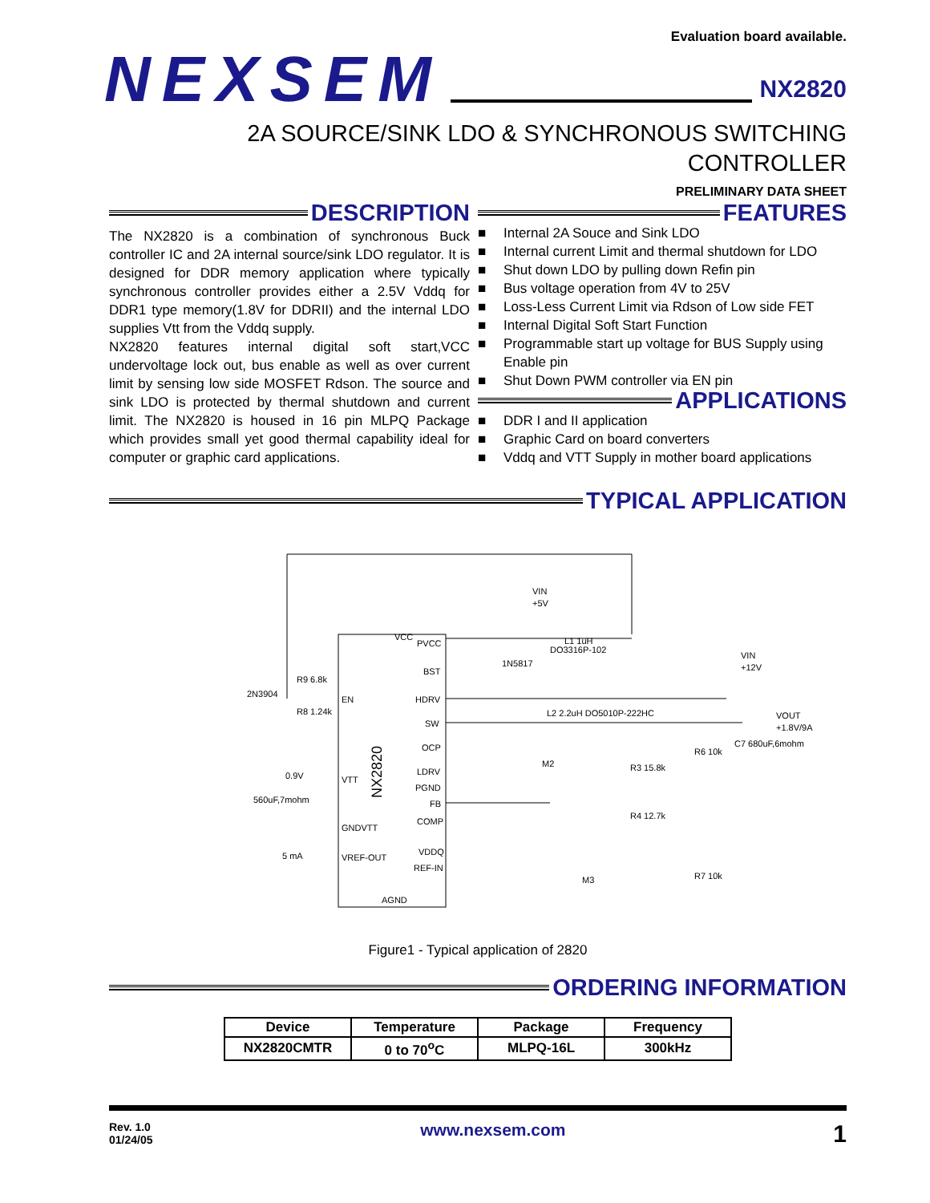Evaluation board available.
NEXSEM NX2820
2A SOURCE/SINK LDO & SYNCHRONOUS SWITCHING
CONTROLLER
PRELIMINARY DATA SHEET
DESCRIPTION
The NX2820 is a combination of synchronous Buck controller IC and 2A internal source/sink LDO regulator. It is designed for DDR memory application where typically synchronous controller provides either a 2.5V Vddq for DDR1 type memory(1.8V for DDRII) and the internal LDO supplies Vtt from the Vddq supply.
NX2820 features internal digital soft start,VCC undervoltage lock out, bus enable as well as over current limit by sensing low side MOSFET Rdson. The source and sink LDO is protected by thermal shutdown and current limit. The NX2820 is housed in 16 pin MLPQ Package which provides small yet good thermal capability ideal for computer or graphic card applications.
FEATURES
■ Internal 2A Souce and Sink LDO
■ Internal current Limit and thermal shutdown for LDO
■ Shut down LDO by pulling down Refin pin
■ Bus voltage operation from 4V to 25V
■ Loss-Less Current Limit via Rdson of Low side FET
■ Internal Digital Soft Start Function
■ Programmable start up voltage for BUS Supply using Enable pin
■ Shut Down PWM controller via EN pin
APPLICATIONS
■ DDR I and II application
■ Graphic Card on board converters
■ Vddq and VTT Supply in mother board applications
TYPICAL APPLICATION
NX2820
VCC
PVCC
BST
HDRV
SW
OCP
LDRV
PGND
FB
COMP
VDDQ
REF-IN
AGND
EN
VTT
GNDVTT
VREF-OUT
VIN
+5V
VIN
+12V
VOUT
+1.8V/9A
L1 1uH
DO3316P-102
L2 2.2uH DO5010P-222HC
1N5817
2N3904
R9 6.8k
R8 1.24k
0.9V
560uF,7mohm
5 mA
R6 10k
R7 10k
R3 15.8k
R4 12.7k
M2
M3
C7 680uF,6mohm
Figure1 - Typical application of 2820
ORDERING INFORMATION
| Device | Temperature | Package | Frequency |
| --- | --- | --- | --- |
| NX2820CMTR | 0 to 70<sup>o</sup>C | MLPQ-16L | 300kHz |
Rev. 1.0
01/24/05
www.nexsem.com
1